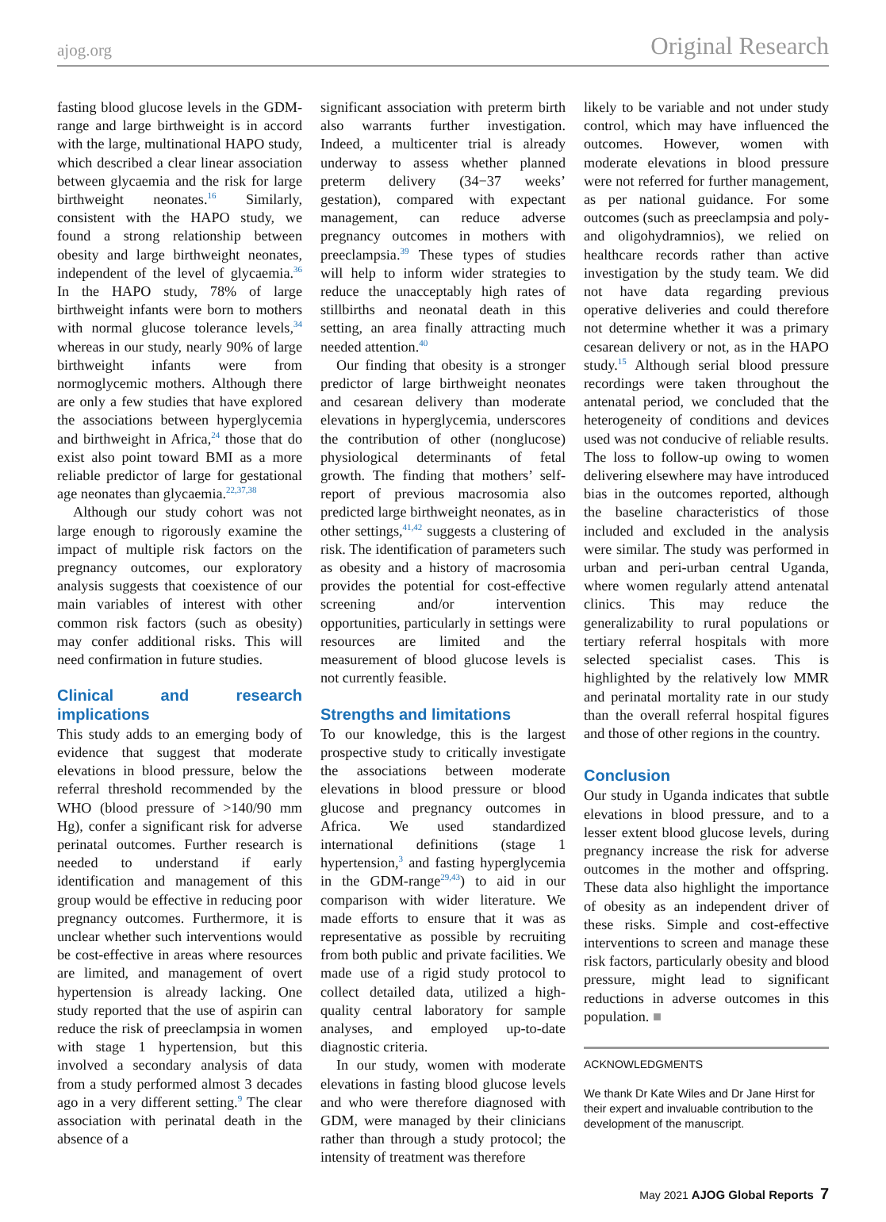ajog.org Original Research
fasting blood glucose levels in the GDM-range and large birthweight is in accord with the large, multinational HAPO study, which described a clear linear association between glycaemia and the risk for large birthweight neonates.<sup>16</sup> Similarly, consistent with the HAPO study, we found a strong relationship between obesity and large birthweight neonates, independent of the level of glycaemia.<sup>36</sup> In the HAPO study, 78% of large birthweight infants were born to mothers with normal glucose tolerance levels,<sup>34</sup> whereas in our study, nearly 90% of large birthweight infants were from normoglycemic mothers. Although there are only a few studies that have explored the associations between hyperglycemia and birthweight in Africa,<sup>24</sup> those that do exist also point toward BMI as a more reliable predictor of large for gestational age neonates than glycaemia.<sup>22,37,38</sup>
Although our study cohort was not large enough to rigorously examine the impact of multiple risk factors on the pregnancy outcomes, our exploratory analysis suggests that coexistence of our main variables of interest with other common risk factors (such as obesity) may confer additional risks. This will need confirmation in future studies.
Clinical and research implications
This study adds to an emerging body of evidence that suggest that moderate elevations in blood pressure, below the referral threshold recommended by the WHO (blood pressure of >140/90 mm Hg), confer a significant risk for adverse perinatal outcomes. Further research is needed to understand if early identification and management of this group would be effective in reducing poor pregnancy outcomes. Furthermore, it is unclear whether such interventions would be cost-effective in areas where resources are limited, and management of overt hypertension is already lacking. One study reported that the use of aspirin can reduce the risk of preeclampsia in women with stage 1 hypertension, but this involved a secondary analysis of data from a study performed almost 3 decades ago in a very different setting.<sup>9</sup> The clear association with perinatal death in the absence of a
significant association with preterm birth also warrants further investigation. Indeed, a multicenter trial is already underway to assess whether planned preterm delivery (34−37 weeks’ gestation), compared with expectant management, can reduce adverse pregnancy outcomes in mothers with preeclampsia.<sup>39</sup> These types of studies will help to inform wider strategies to reduce the unacceptably high rates of stillbirths and neonatal death in this setting, an area finally attracting much needed attention.<sup>40</sup>
Our finding that obesity is a stronger predictor of large birthweight neonates and cesarean delivery than moderate elevations in hyperglycemia, underscores the contribution of other (nonglucose) physiological determinants of fetal growth. The finding that mothers’ self-report of previous macrosomia also predicted large birthweight neonates, as in other settings,<sup>41,42</sup> suggests a clustering of risk. The identification of parameters such as obesity and a history of macrosomia provides the potential for cost-effective screening and/or intervention opportunities, particularly in settings were resources are limited and the measurement of blood glucose levels is not currently feasible.
Strengths and limitations
To our knowledge, this is the largest prospective study to critically investigate the associations between moderate elevations in blood pressure or blood glucose and pregnancy outcomes in Africa. We used standardized international definitions (stage 1 hypertension,<sup>3</sup> and fasting hyperglycemia in the GDM-range<sup>29,43</sup>) to aid in our comparison with wider literature. We made efforts to ensure that it was as representative as possible by recruiting from both public and private facilities. We made use of a rigid study protocol to collect detailed data, utilized a high-quality central laboratory for sample analyses, and employed up-to-date diagnostic criteria.
In our study, women with moderate elevations in fasting blood glucose levels and who were therefore diagnosed with GDM, were managed by their clinicians rather than through a study protocol; the intensity of treatment was therefore
likely to be variable and not under study control, which may have influenced the outcomes. However, women with moderate elevations in blood pressure were not referred for further management, as per national guidance. For some outcomes (such as preeclampsia and poly- and oligohydramnios), we relied on healthcare records rather than active investigation by the study team. We did not have data regarding previous operative deliveries and could therefore not determine whether it was a primary cesarean delivery or not, as in the HAPO study.<sup>15</sup> Although serial blood pressure recordings were taken throughout the antenatal period, we concluded that the heterogeneity of conditions and devices used was not conducive of reliable results. The loss to follow-up owing to women delivering elsewhere may have introduced bias in the outcomes reported, although the baseline characteristics of those included and excluded in the analysis were similar. The study was performed in urban and peri-urban central Uganda, where women regularly attend antenatal clinics. This may reduce the generalizability to rural populations or tertiary referral hospitals with more selected specialist cases. This is highlighted by the relatively low MMR and perinatal mortality rate in our study than the overall referral hospital figures and those of other regions in the country.
Conclusion
Our study in Uganda indicates that subtle elevations in blood pressure, and to a lesser extent blood glucose levels, during pregnancy increase the risk for adverse outcomes in the mother and offspring. These data also highlight the importance of obesity as an independent driver of these risks. Simple and cost-effective interventions to screen and manage these risk factors, particularly obesity and blood pressure, might lead to significant reductions in adverse outcomes in this population. ■
ACKNOWLEDGMENTS
We thank Dr Kate Wiles and Dr Jane Hirst for their expert and invaluable contribution to the development of the manuscript.
May 2021 AJOG Global Reports 7